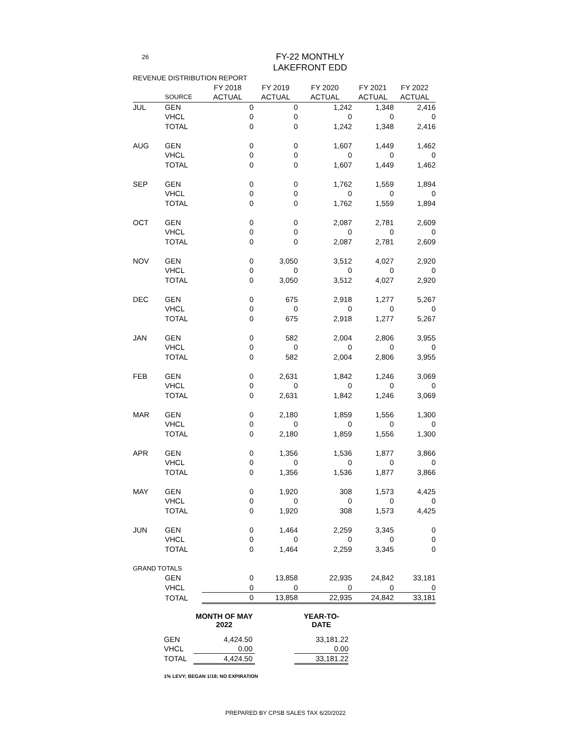26
FY-22 MONTHLY
LAKEFRONT EDD
| REVENUE DISTRIBUTION REPORT | | | | | | |
| | | FY 2018 | FY 2019 | FY 2020 | FY 2021 | FY 2022 |
| | SOURCE | ACTUAL | ACTUAL | ACTUAL | ACTUAL | ACTUAL |
| JUL | GEN | 0 | 0 | 1,242 | 1,348 | 2,416 |
| | VHCL | 0 | 0 | 0 | 0 | 0 |
| | TOTAL | 0 | 0 | 1,242 | 1,348 | 2,416 |
| AUG | GEN | 0 | 0 | 1,607 | 1,449 | 1,462 |
| | VHCL | 0 | 0 | 0 | 0 | 0 |
| | TOTAL | 0 | 0 | 1,607 | 1,449 | 1,462 |
| SEP | GEN | 0 | 0 | 1,762 | 1,559 | 1,894 |
| | VHCL | 0 | 0 | 0 | 0 | 0 |
| | TOTAL | 0 | 0 | 1,762 | 1,559 | 1,894 |
| OCT | GEN | 0 | 0 | 2,087 | 2,781 | 2,609 |
| | VHCL | 0 | 0 | 0 | 0 | 0 |
| | TOTAL | 0 | 0 | 2,087 | 2,781 | 2,609 |
| NOV | GEN | 0 | 3,050 | 3,512 | 4,027 | 2,920 |
| | VHCL | 0 | 0 | 0 | 0 | 0 |
| | TOTAL | 0 | 3,050 | 3,512 | 4,027 | 2,920 |
| DEC | GEN | 0 | 675 | 2,918 | 1,277 | 5,267 |
| | VHCL | 0 | 0 | 0 | 0 | 0 |
| | TOTAL | 0 | 675 | 2,918 | 1,277 | 5,267 |
| JAN | GEN | 0 | 582 | 2,004 | 2,806 | 3,955 |
| | VHCL | 0 | 0 | 0 | 0 | 0 |
| | TOTAL | 0 | 582 | 2,004 | 2,806 | 3,955 |
| FEB | GEN | 0 | 2,631 | 1,842 | 1,246 | 3,069 |
| | VHCL | 0 | 0 | 0 | 0 | 0 |
| | TOTAL | 0 | 2,631 | 1,842 | 1,246 | 3,069 |
| MAR | GEN | 0 | 2,180 | 1,859 | 1,556 | 1,300 |
| | VHCL | 0 | 0 | 0 | 0 | 0 |
| | TOTAL | 0 | 2,180 | 1,859 | 1,556 | 1,300 |
| APR | GEN | 0 | 1,356 | 1,536 | 1,877 | 3,866 |
| | VHCL | 0 | 0 | 0 | 0 | 0 |
| | TOTAL | 0 | 1,356 | 1,536 | 1,877 | 3,866 |
| MAY | GEN | 0 | 1,920 | 308 | 1,573 | 4,425 |
| | VHCL | 0 | 0 | 0 | 0 | 0 |
| | TOTAL | 0 | 1,920 | 308 | 1,573 | 4,425 |
| JUN | GEN | 0 | 1,464 | 2,259 | 3,345 | 0 |
| | VHCL | 0 | 0 | 0 | 0 | 0 |
| | TOTAL | 0 | 1,464 | 2,259 | 3,345 | 0 |
| GRAND TOTALS | | | | | | |
| | GEN | 0 | 13,858 | 22,935 | 24,842 | 33,181 |
| | VHCL | 0 | 0 | 0 | 0 | 0 |
| | TOTAL | 0 | 13,858 | 22,935 | 24,842 | 33,181 |
| | MONTH OF MAY 2022 | | YEAR-TO-DATE |
| GEN | 4,424.50 | | 33,181.22 |
| VHCL | 0.00 | | 0.00 |
| TOTAL | 4,424.50 | | 33,181.22 |
1% LEVY; BEGAN 1/18; NO EXPIRATION
PREPARED BY CPSB SALES TAX 6/20/2022